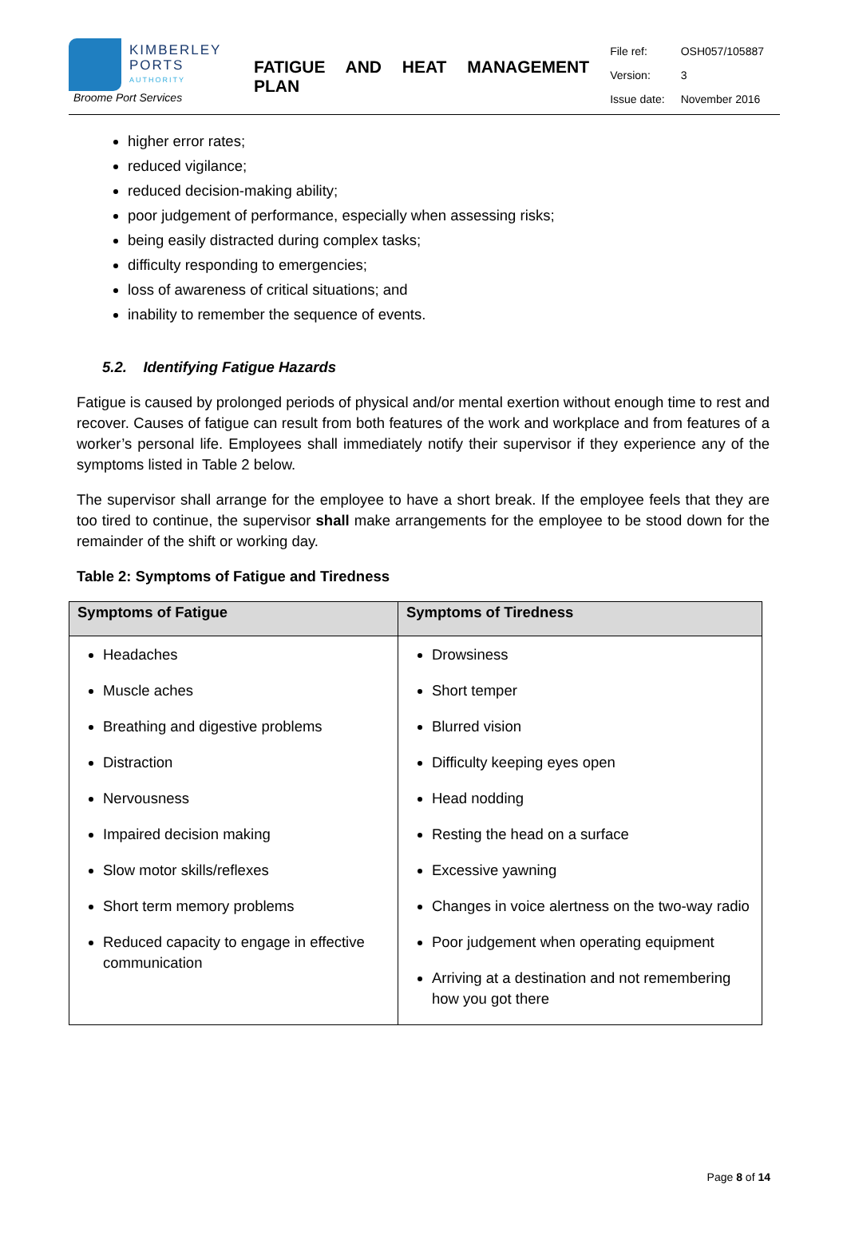KIMBERLEY
PORTS
AUTHORITY
Broome Port Services
FATIGUE AND HEAT MANAGEMENT PLAN
| File ref: | OSH057/105887 |
| Version: | 3 |
| Issue date: | November 2016 |
higher error rates;
reduced vigilance;
reduced decision-making ability;
poor judgement of performance, especially when assessing risks;
being easily distracted during complex tasks;
difficulty responding to emergencies;
loss of awareness of critical situations; and
inability to remember the sequence of events.
5.2. Identifying Fatigue Hazards
Fatigue is caused by prolonged periods of physical and/or mental exertion without enough time to rest and recover. Causes of fatigue can result from both features of the work and workplace and from features of a worker’s personal life. Employees shall immediately notify their supervisor if they experience any of the symptoms listed in Table 2 below.
The supervisor shall arrange for the employee to have a short break. If the employee feels that they are too tired to continue, the supervisor shall make arrangements for the employee to be stood down for the remainder of the shift or working day.
Table 2: Symptoms of Fatigue and Tiredness
| Symptoms of Fatigue | Symptoms of Tiredness |
| --- | --- |
| Headaches Muscle aches Breathing and digestive problems Distraction Nervousness Impaired decision making Slow motor skills/reflexes Short term memory problems Reduced capacity to engage in effective communication | Drowsiness Short temper Blurred vision Difficulty keeping eyes open Head nodding Resting the head on a surface Excessive yawning Changes in voice alertness on the two-way radio Poor judgement when operating equipment Arriving at a destination and not remembering how you got there |
Page 8 of 14